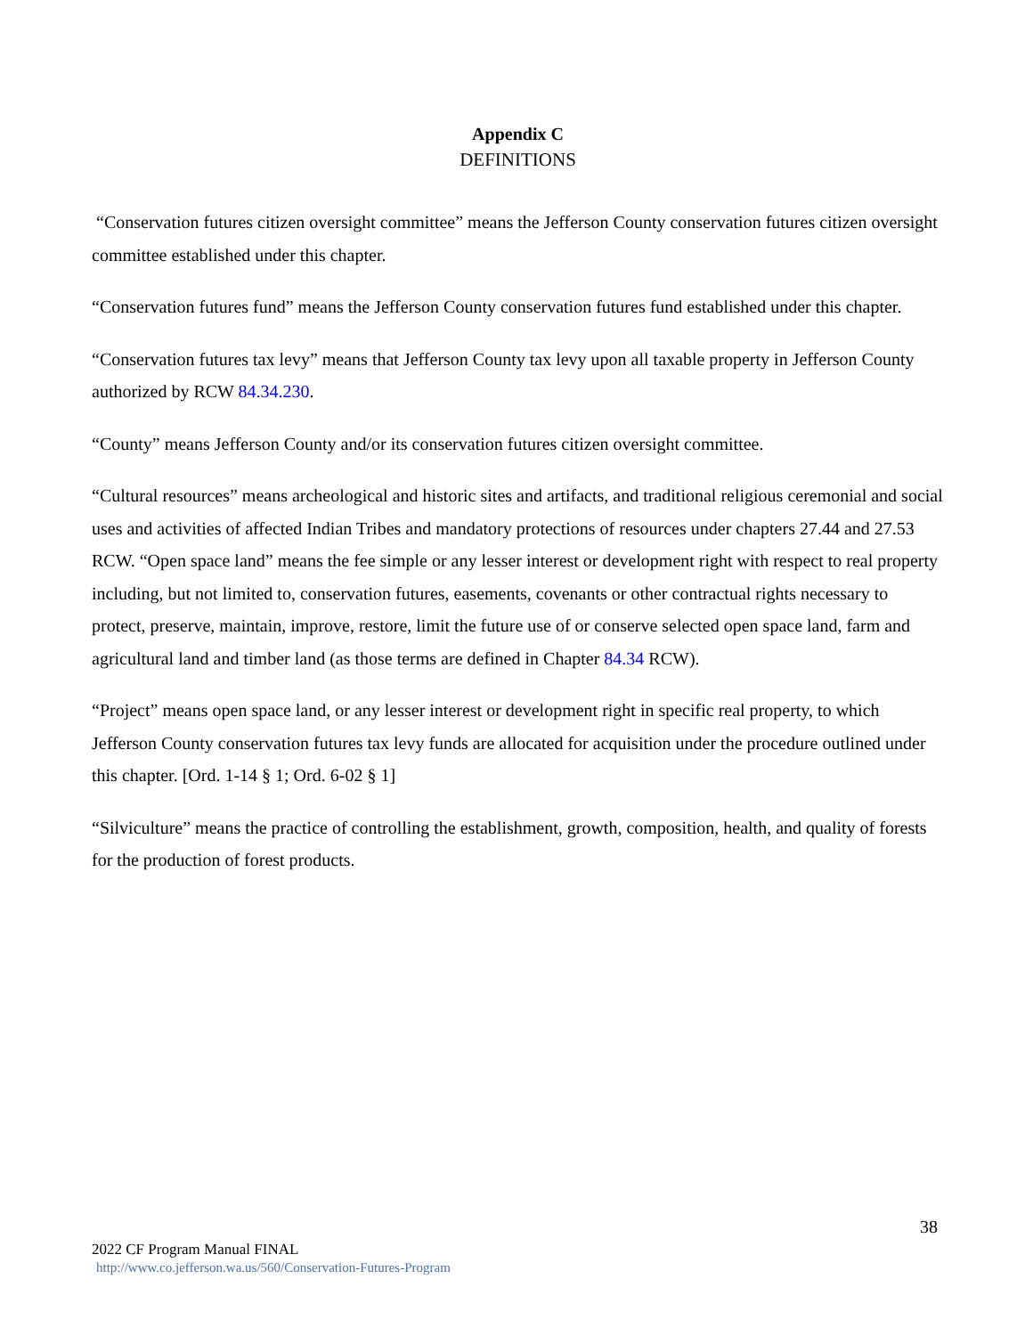Appendix C
DEFINITIONS
“Conservation futures citizen oversight committee” means the Jefferson County conservation futures citizen oversight committee established under this chapter.
“Conservation futures fund” means the Jefferson County conservation futures fund established under this chapter.
“Conservation futures tax levy” means that Jefferson County tax levy upon all taxable property in Jefferson County authorized by RCW 84.34.230.
“County” means Jefferson County and/or its conservation futures citizen oversight committee.
“Cultural resources” means archeological and historic sites and artifacts, and traditional religious ceremonial and social uses and activities of affected Indian Tribes and mandatory protections of resources under chapters 27.44 and 27.53 RCW. “Open space land” means the fee simple or any lesser interest or development right with respect to real property including, but not limited to, conservation futures, easements, covenants or other contractual rights necessary to protect, preserve, maintain, improve, restore, limit the future use of or conserve selected open space land, farm and agricultural land and timber land (as those terms are defined in Chapter 84.34 RCW).
“Project” means open space land, or any lesser interest or development right in specific real property, to which Jefferson County conservation futures tax levy funds are allocated for acquisition under the procedure outlined under this chapter. [Ord. 1-14 § 1; Ord. 6-02 § 1]
“Silviculture” means the practice of controlling the establishment, growth, composition, health, and quality of forests for the production of forest products.
38
2022 CF Program Manual FINAL
http://www.co.jefferson.wa.us/560/Conservation-Futures-Program